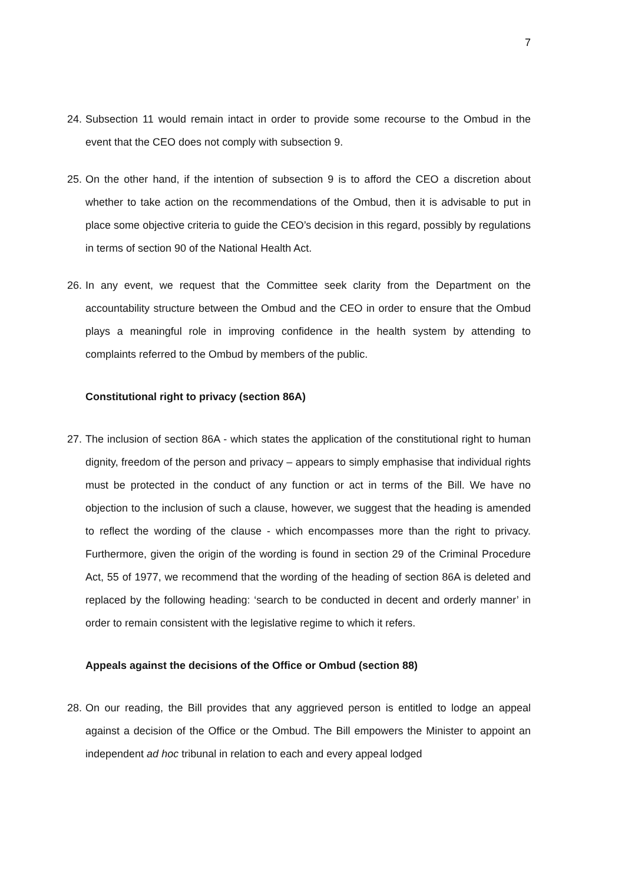7
24. Subsection 11 would remain intact in order to provide some recourse to the Ombud in the event that the CEO does not comply with subsection 9.
25. On the other hand, if the intention of subsection 9 is to afford the CEO a discretion about whether to take action on the recommendations of the Ombud, then it is advisable to put in place some objective criteria to guide the CEO’s decision in this regard, possibly by regulations in terms of section 90 of the National Health Act.
26. In any event, we request that the Committee seek clarity from the Department on the accountability structure between the Ombud and the CEO in order to ensure that the Ombud plays a meaningful role in improving confidence in the health system by attending to complaints referred to the Ombud by members of the public.
Constitutional right to privacy (section 86A)
27. The inclusion of section 86A - which states the application of the constitutional right to human dignity, freedom of the person and privacy – appears to simply emphasise that individual rights must be protected in the conduct of any function or act in terms of the Bill. We have no objection to the inclusion of such a clause, however, we suggest that the heading is amended to reflect the wording of the clause - which encompasses more than the right to privacy. Furthermore, given the origin of the wording is found in section 29 of the Criminal Procedure Act, 55 of 1977, we recommend that the wording of the heading of section 86A is deleted and replaced by the following heading: ‘search to be conducted in decent and orderly manner’ in order to remain consistent with the legislative regime to which it refers.
Appeals against the decisions of the Office or Ombud (section 88)
28. On our reading, the Bill provides that any aggrieved person is entitled to lodge an appeal against a decision of the Office or the Ombud. The Bill empowers the Minister to appoint an independent ad hoc tribunal in relation to each and every appeal lodged